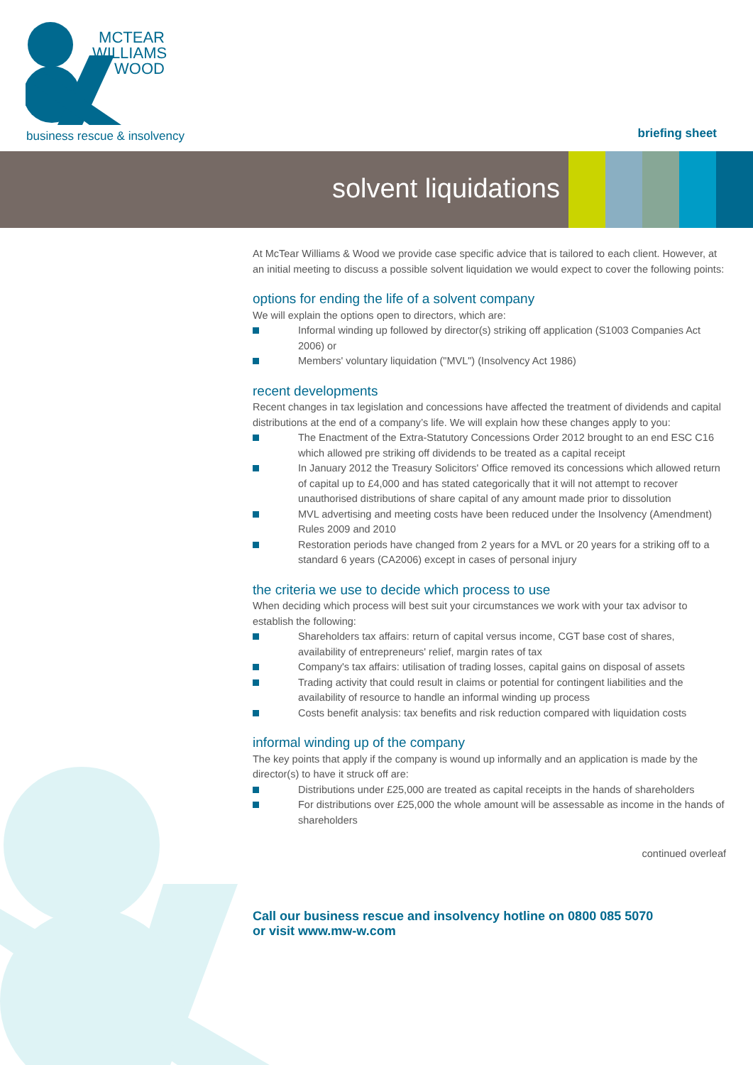MCTEAR
WILLIAMS
WOOD
business rescue & insolvency briefing sheet
solvent liquidations
At McTear Williams & Wood we provide case specific advice that is tailored to each client. However, at an initial meeting to discuss a possible solvent liquidation we would expect to cover the following points:
options for ending the life of a solvent company
We will explain the options open to directors, which are:
Informal winding up followed by director(s) striking off application (S1003 Companies Act 2006) or
Members' voluntary liquidation ("MVL") (Insolvency Act 1986)
recent developments
Recent changes in tax legislation and concessions have affected the treatment of dividends and capital distributions at the end of a company’s life. We will explain how these changes apply to you:
The Enactment of the Extra-Statutory Concessions Order 2012 brought to an end ESC C16 which allowed pre striking off dividends to be treated as a capital receipt
In January 2012 the Treasury Solicitors' Office removed its concessions which allowed return of capital up to £4,000 and has stated categorically that it will not attempt to recover unauthorised distributions of share capital of any amount made prior to dissolution
MVL advertising and meeting costs have been reduced under the Insolvency (Amendment) Rules 2009 and 2010
Restoration periods have changed from 2 years for a MVL or 20 years for a striking off to a standard 6 years (CA2006) except in cases of personal injury
the criteria we use to decide which process to use
When deciding which process will best suit your circumstances we work with your tax advisor to establish the following:
Shareholders tax affairs: return of capital versus income, CGT base cost of shares, availability of entrepreneurs' relief, margin rates of tax
Company's tax affairs: utilisation of trading losses, capital gains on disposal of assets
Trading activity that could result in claims or potential for contingent liabilities and the availability of resource to handle an informal winding up process
Costs benefit analysis: tax benefits and risk reduction compared with liquidation costs
informal winding up of the company
The key points that apply if the company is wound up informally and an application is made by the director(s) to have it struck off are:
Distributions under £25,000 are treated as capital receipts in the hands of shareholders
For distributions over £25,000 the whole amount will be assessable as income in the hands of shareholders
continued overleaf
Call our business rescue and insolvency hotline on 0800 085 5070
or visit www.mw-w.com